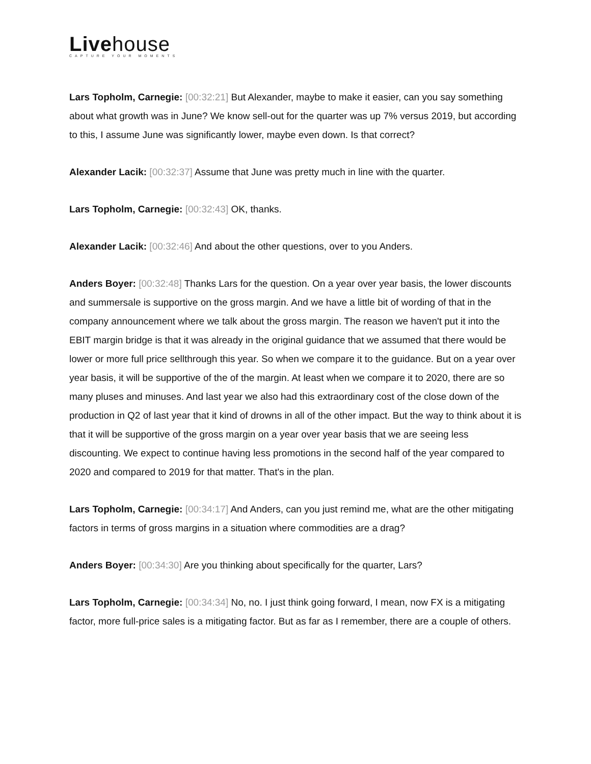Livehouse
CAPTURE YOUR MOMENTS
Lars Topholm, Carnegie: [00:32:21] But Alexander, maybe to make it easier, can you say something about what growth was in June? We know sell-out for the quarter was up 7% versus 2019, but according to this, I assume June was significantly lower, maybe even down. Is that correct?
Alexander Lacik: [00:32:37] Assume that June was pretty much in line with the quarter.
Lars Topholm, Carnegie: [00:32:43] OK, thanks.
Alexander Lacik: [00:32:46] And about the other questions, over to you Anders.
Anders Boyer: [00:32:48] Thanks Lars for the question. On a year over year basis, the lower discounts and summersale is supportive on the gross margin. And we have a little bit of wording of that in the company announcement where we talk about the gross margin. The reason we haven't put it into the EBIT margin bridge is that it was already in the original guidance that we assumed that there would be lower or more full price sellthrough this year. So when we compare it to the guidance. But on a year over year basis, it will be supportive of the of the margin. At least when we compare it to 2020, there are so many pluses and minuses. And last year we also had this extraordinary cost of the close down of the production in Q2 of last year that it kind of drowns in all of the other impact. But the way to think about it is that it will be supportive of the gross margin on a year over year basis that we are seeing less discounting. We expect to continue having less promotions in the second half of the year compared to 2020 and compared to 2019 for that matter. That's in the plan.
Lars Topholm, Carnegie: [00:34:17] And Anders, can you just remind me, what are the other mitigating factors in terms of gross margins in a situation where commodities are a drag?
Anders Boyer: [00:34:30] Are you thinking about specifically for the quarter, Lars?
Lars Topholm, Carnegie: [00:34:34] No, no. I just think going forward, I mean, now FX is a mitigating factor, more full-price sales is a mitigating factor. But as far as I remember, there are a couple of others.